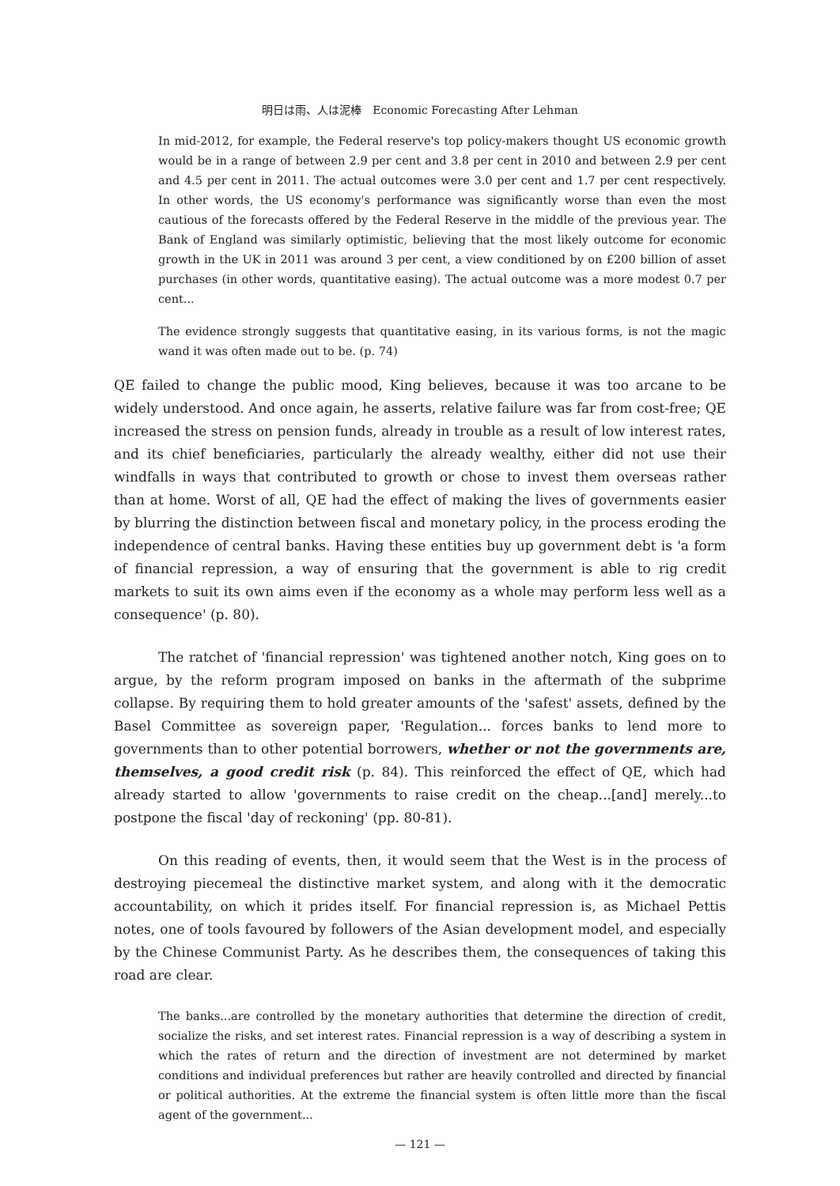明日は雨、人は泥棒　Economic Forecasting After Lehman
In mid-2012, for example, the Federal reserve's top policy-makers thought US economic growth would be in a range of between 2.9 per cent and 3.8 per cent in 2010 and between 2.9 per cent and 4.5 per cent in 2011. The actual outcomes were 3.0 per cent and 1.7 per cent respectively. In other words, the US economy's performance was significantly worse than even the most cautious of the forecasts offered by the Federal Reserve in the middle of the previous year. The Bank of England was similarly optimistic, believing that the most likely outcome for economic growth in the UK in 2011 was around 3 per cent, a view conditioned by on £200 billion of asset purchases (in other words, quantitative easing). The actual outcome was a more modest 0.7 per cent...
The evidence strongly suggests that quantitative easing, in its various forms, is not the magic wand it was often made out to be. (p. 74)
QE failed to change the public mood, King believes, because it was too arcane to be widely understood. And once again, he asserts, relative failure was far from cost-free; QE increased the stress on pension funds, already in trouble as a result of low interest rates, and its chief beneficiaries, particularly the already wealthy, either did not use their windfalls in ways that contributed to growth or chose to invest them overseas rather than at home. Worst of all, QE had the effect of making the lives of governments easier by blurring the distinction between fiscal and monetary policy, in the process eroding the independence of central banks. Having these entities buy up government debt is 'a form of financial repression, a way of ensuring that the government is able to rig credit markets to suit its own aims even if the economy as a whole may perform less well as a consequence' (p. 80).
The ratchet of 'financial repression' was tightened another notch, King goes on to argue, by the reform program imposed on banks in the aftermath of the subprime collapse. By requiring them to hold greater amounts of the 'safest' assets, defined by the Basel Committee as sovereign paper, 'Regulation... forces banks to lend more to governments than to other potential borrowers, whether or not the governments are, themselves, a good credit risk (p. 84). This reinforced the effect of QE, which had already started to allow 'governments to raise credit on the cheap...[and] merely...to postpone the fiscal 'day of reckoning' (pp. 80-81).
On this reading of events, then, it would seem that the West is in the process of destroying piecemeal the distinctive market system, and along with it the democratic accountability, on which it prides itself. For financial repression is, as Michael Pettis notes, one of tools favoured by followers of the Asian development model, and especially by the Chinese Communist Party. As he describes them, the consequences of taking this road are clear.
The banks...are controlled by the monetary authorities that determine the direction of credit, socialize the risks, and set interest rates. Financial repression is a way of describing a system in which the rates of return and the direction of investment are not determined by market conditions and individual preferences but rather are heavily controlled and directed by financial or political authorities. At the extreme the financial system is often little more than the fiscal agent of the government...
— 121 —